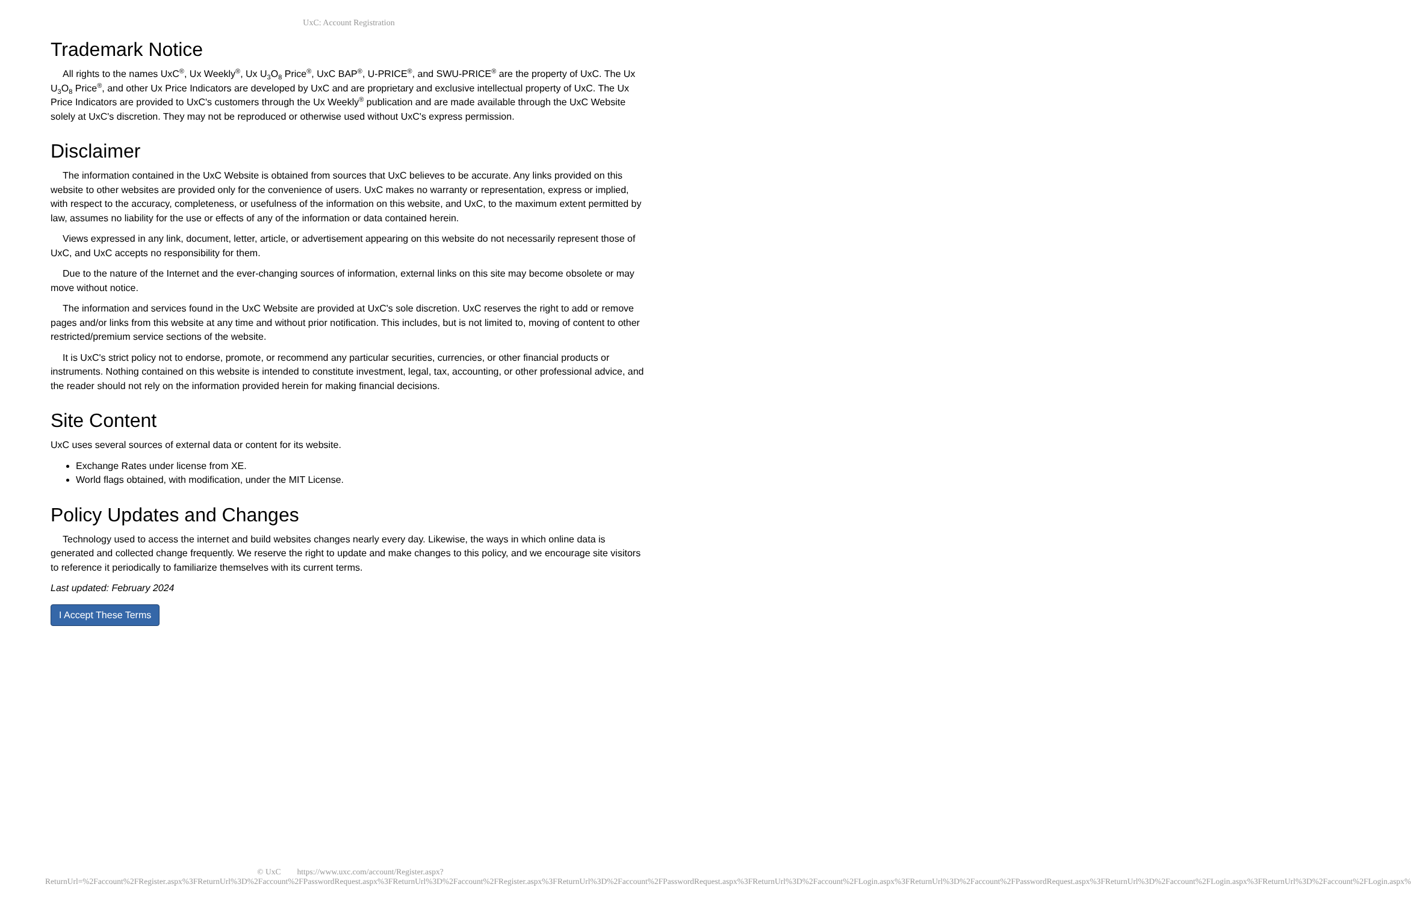UxC: Account Registration
Trademark Notice
All rights to the names UxC<sup>®</sup>, Ux Weekly<sup>®</sup>, Ux U<sub>3</sub>O<sub>8</sub> Price<sup>®</sup>, UxC BAP<sup>®</sup>, U-PRICE<sup>®</sup>, and SWU-PRICE<sup>®</sup> are the property of UxC. The Ux U<sub>3</sub>O<sub>8</sub> Price<sup>®</sup>, and other Ux Price Indicators are developed by UxC and are proprietary and exclusive intellectual property of UxC. The Ux Price Indicators are provided to UxC's customers through the Ux Weekly<sup>®</sup> publication and are made available through the UxC Website solely at UxC's discretion. They may not be reproduced or otherwise used without UxC's express permission.
Disclaimer
The information contained in the UxC Website is obtained from sources that UxC believes to be accurate. Any links provided on this website to other websites are provided only for the convenience of users. UxC makes no warranty or representation, express or implied, with respect to the accuracy, completeness, or usefulness of the information on this website, and UxC, to the maximum extent permitted by law, assumes no liability for the use or effects of any of the information or data contained herein.
Views expressed in any link, document, letter, article, or advertisement appearing on this website do not necessarily represent those of UxC, and UxC accepts no responsibility for them.
Due to the nature of the Internet and the ever-changing sources of information, external links on this site may become obsolete or may move without notice.
The information and services found in the UxC Website are provided at UxC's sole discretion. UxC reserves the right to add or remove pages and/or links from this website at any time and without prior notification. This includes, but is not limited to, moving of content to other restricted/premium service sections of the website.
It is UxC's strict policy not to endorse, promote, or recommend any particular securities, currencies, or other financial products or instruments. Nothing contained on this website is intended to constitute investment, legal, tax, accounting, or other professional advice, and the reader should not rely on the information provided herein for making financial decisions.
Site Content
UxC uses several sources of external data or content for its website.
Exchange Rates under license from XE.
World flags obtained, with modification, under the MIT License.
Policy Updates and Changes
Technology used to access the internet and build websites changes nearly every day. Likewise, the ways in which online data is generated and collected change frequently. We reserve the right to update and make changes to this policy, and we encourage site visitors to reference it periodically to familiarize themselves with its current terms.
Last updated: February 2024
I Accept These Terms
© UxC https://www.uxc.com/account/Register.aspx?ReturnUrl=%2Faccount%2FRegister.aspx%3FReturnUrl%3D%2Faccount%2FPasswordRequest.aspx%3FReturnUrl%3D%2Faccount%2FRegister.aspx%3FReturnUrl%3D%2Faccount%2FPasswordRequest.aspx%3FReturnUrl%3D%2Faccount%2FLogin.aspx%3FReturnUrl%3D%2Faccount%2FPasswordRequest.aspx%3FReturnUrl%3D%2Faccount%2FLogin.aspx%3FReturnUrl%3D%2Faccount%2FLogin.aspx%